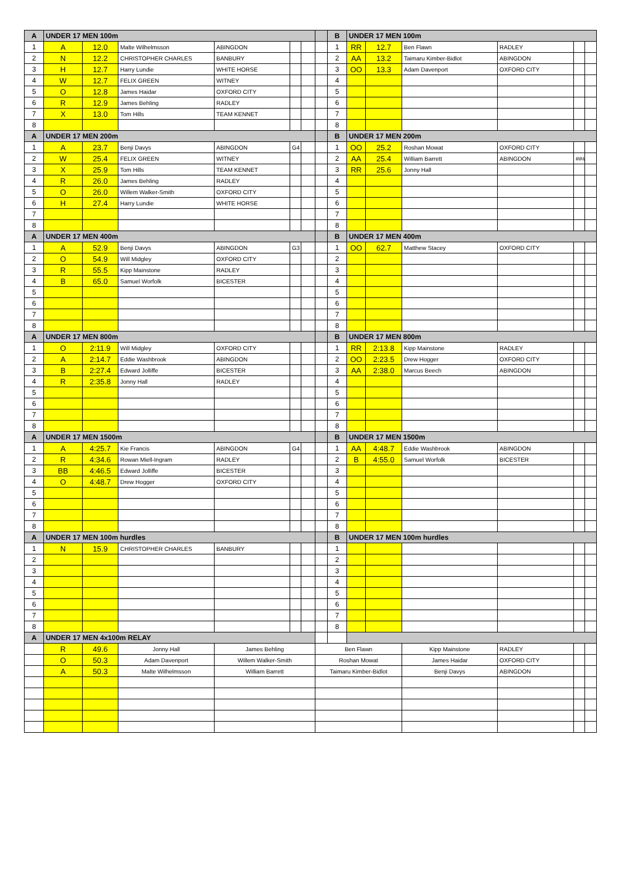| A | UNDER 17 MEN 100m | | | | | | | B | UNDER 17 MEN 100m | | | | | |
| 1 | A | 12.0 | Malte Wilhelmsson | ABINGDON | | | | 1 | RR | 12.7 | Ben Flawn | RADLEY | | |
| 2 | N | 12.2 | CHRISTOPHER CHARLES | BANBURY | | | | 2 | AA | 13.2 | Taimaru Kimber-Bidlot | ABINGDON | | |
| 3 | H | 12.7 | Harry Lundie | WHITE HORSE | | | | 3 | OO | 13.3 | Adam Davenport | OXFORD CITY | | |
| 4 | W | 12.7 | FELIX GREEN | WITNEY | | | | 4 | | | | | | |
| 5 | O | 12.8 | James Haidar | OXFORD CITY | | | | 5 | | | | | | |
| 6 | R | 12.9 | James Behling | RADLEY | | | | 6 | | | | | | |
| 7 | X | 13.0 | Tom Hills | TEAM KENNET | | | | 7 | | | | | | |
| 8 | | | | | | | | 8 | | | | | | |
| A | UNDER 17 MEN 200m | | | | | | | B | UNDER 17 MEN 200m | | | | | |
| 1 | A | 23.7 | Benji Davys | ABINGDON | G4 | | | 1 | OO | 25.2 | Roshan Mowat | OXFORD CITY | | |
| 2 | W | 25.4 | FELIX GREEN | WITNEY | | | | 2 | AA | 25.4 | William Barrett | ABINGDON | ### | |
| 3 | X | 25.9 | Tom Hills | TEAM KENNET | | | | 3 | RR | 25.6 | Jonny Hall | | | |
| 4 | R | 26.0 | James Behling | RADLEY | | | | 4 | | | | | | |
| 5 | O | 26.0 | Willem Walker-Smith | OXFORD CITY | | | | 5 | | | | | | |
| 6 | H | 27.4 | Harry Lundie | WHITE HORSE | | | | 6 | | | | | | |
| 7 | | | | | | | | 7 | | | | | | |
| 8 | | | | | | | | 8 | | | | | | |
| A | UNDER 17 MEN 400m | | | | | | | B | UNDER 17 MEN 400m | | | | | |
| 1 | A | 52.9 | Benji Davys | ABINGDON | G3 | | | 1 | OO | 62.7 | Matthew Stacey | OXFORD CITY | | |
| 2 | O | 54.9 | Will Midgley | OXFORD CITY | | | | 2 | | | | | | |
| 3 | R | 55.5 | Kipp Mainstone | RADLEY | | | | 3 | | | | | | |
| 4 | B | 65.0 | Samuel Worfolk | BICESTER | | | | 4 | | | | | | |
| 5 | | | | | | | | 5 | | | | | | |
| 6 | | | | | | | | 6 | | | | | | |
| 7 | | | | | | | | 7 | | | | | | |
| 8 | | | | | | | | 8 | | | | | | |
| A | UNDER 17 MEN 800m | | | | | | | B | UNDER 17 MEN 800m | | | | | |
| 1 | O | 2:11.9 | Will Midgley | OXFORD CITY | | | | 1 | RR | 2:13.8 | Kipp Mainstone | RADLEY | | |
| 2 | A | 2:14.7 | Eddie Washbrook | ABINGDON | | | | 2 | OO | 2:23.5 | Drew Hogger | OXFORD CITY | | |
| 3 | B | 2:27.4 | Edward Jolliffe | BICESTER | | | | 3 | AA | 2:38.0 | Marcus Beech | ABINGDON | | |
| 4 | R | 2:35.8 | Jonny Hall | RADLEY | | | | 4 | | | | | | |
| 5 | | | | | | | | 5 | | | | | | |
| 6 | | | | | | | | 6 | | | | | | |
| 7 | | | | | | | | 7 | | | | | | |
| 8 | | | | | | | | 8 | | | | | | |
| A | UNDER 17 MEN 1500m | | | | | | | B | UNDER 17 MEN 1500m | | | | | |
| 1 | A | 4:25.7 | Kie Francis | ABINGDON | G4 | | | 1 | AA | 4:48.7 | Eddie Washbrook | ABINGDON | | |
| 2 | R | 4:34.6 | Rowan Miell-Ingram | RADLEY | | | | 2 | B | 4:55.0 | Samuel Worfolk | BICESTER | | |
| 3 | BB | 4:46.5 | Edward Jolliffe | BICESTER | | | | 3 | | | | | | |
| 4 | O | 4:48.7 | Drew Hogger | OXFORD CITY | | | | 4 | | | | | | |
| 5 | | | | | | | | 5 | | | | | | |
| 6 | | | | | | | | 6 | | | | | | |
| 7 | | | | | | | | 7 | | | | | | |
| 8 | | | | | | | | 8 | | | | | | |
| A | UNDER 17 MEN 100m hurdles | | | | | | | B | UNDER 17 MEN 100m hurdles | | | | | |
| 1 | N | 15.9 | CHRISTOPHER CHARLES | BANBURY | | | | 1 | | | | | | |
| 2 | | | | | | | | 2 | | | | | | |
| 3 | | | | | | | | 3 | | | | | | |
| 4 | | | | | | | | 4 | | | | | | |
| 5 | | | | | | | | 5 | | | | | | |
| 6 | | | | | | | | 6 | | | | | | |
| 7 | | | | | | | | 7 | | | | | | |
| 8 | | | | | | | | 8 | | | | | | |
| A | UNDER 17 MEN 4x100m RELAY | | | | | | | | | | | | | |
| | R | 49.6 | Jonny Hall | James Behling | | | Ben Flawn | | | | Kipp Mainstone | RADLEY | | |
| | O | 50.3 | Adam Davenport | Willem Walker-Smith | | | Roshan Mowat | | | | James Haidar | OXFORD CITY | | |
| | A | 50.3 | Malte Wilhelmsson | William Barrett | | | Taimaru Kimber-Bidlot | | | | Benji Davys | ABINGDON | | |